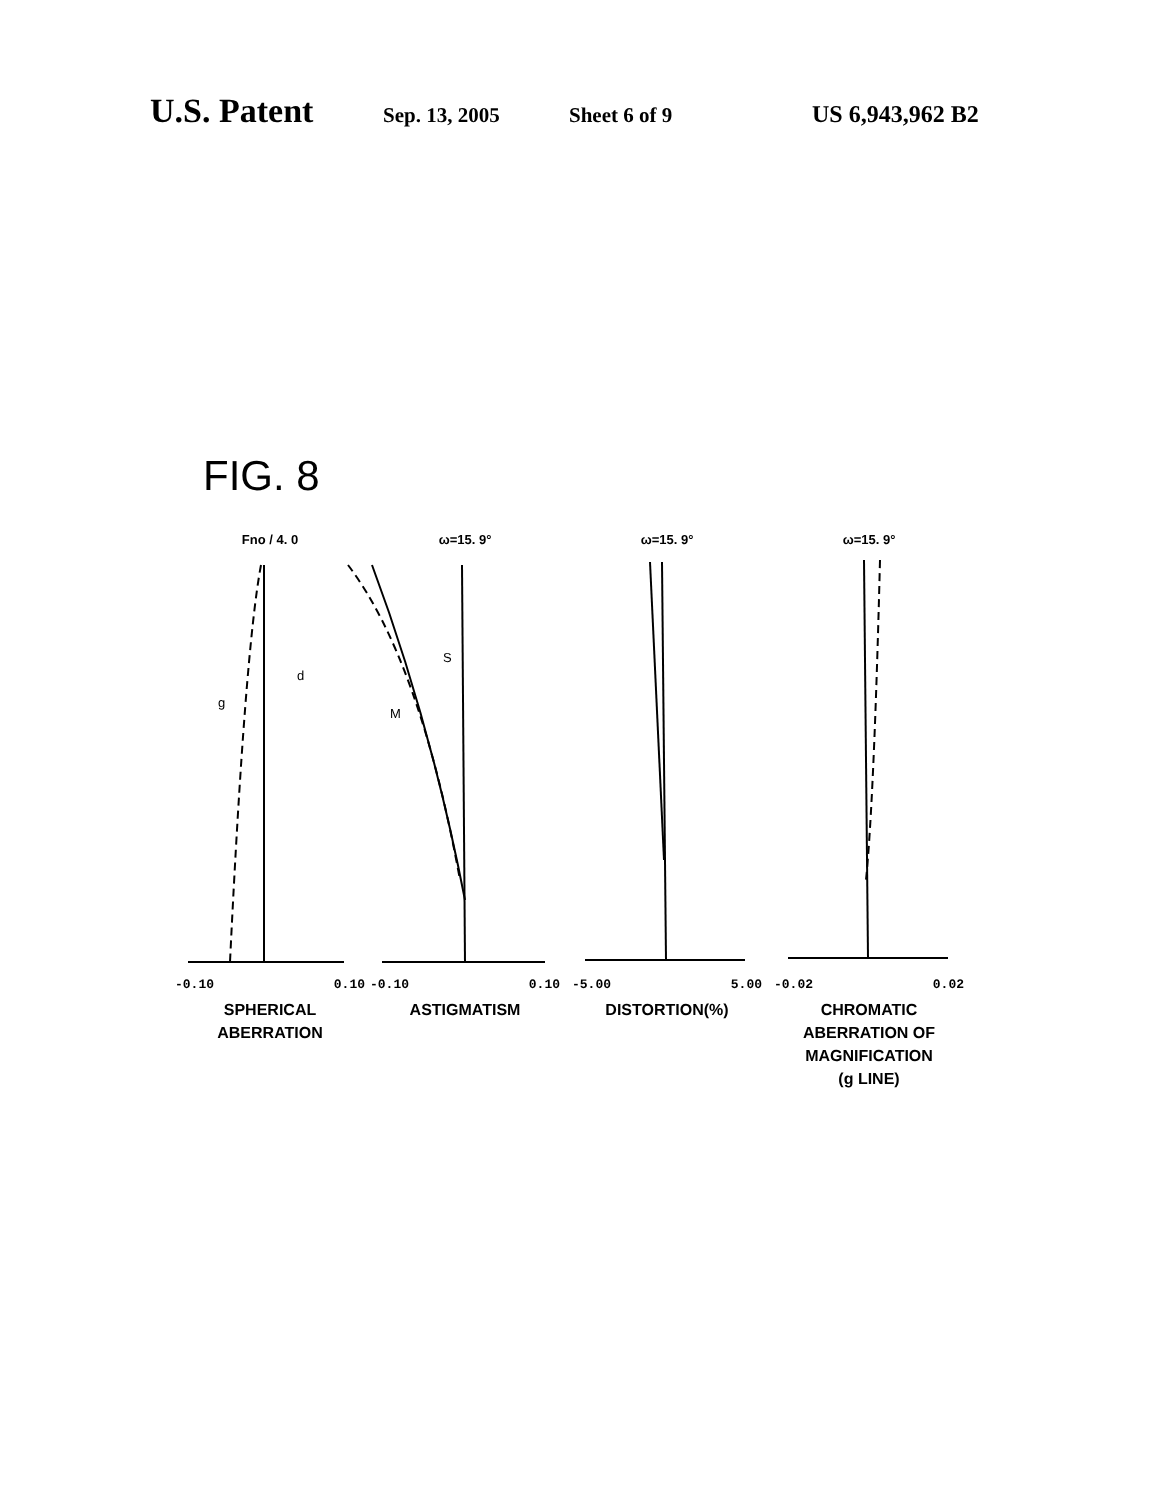U.S. Patent Sep. 13, 2005 Sheet 6 of 9 US 6,943,962 B2
FIG. 8
g
d
S
M
Fno / 4. 0
-0.10 0.10
SPHERICAL
ABERRATION
ω=15. 9°
-0.10 0.10
ASTIGMATISM
ω=15. 9°
-5.00 5.00
DISTORTION(%)
ω=15. 9°
-0.02 0.02
CHROMATIC
ABERRATION OF
MAGNIFICATION
(g LINE)